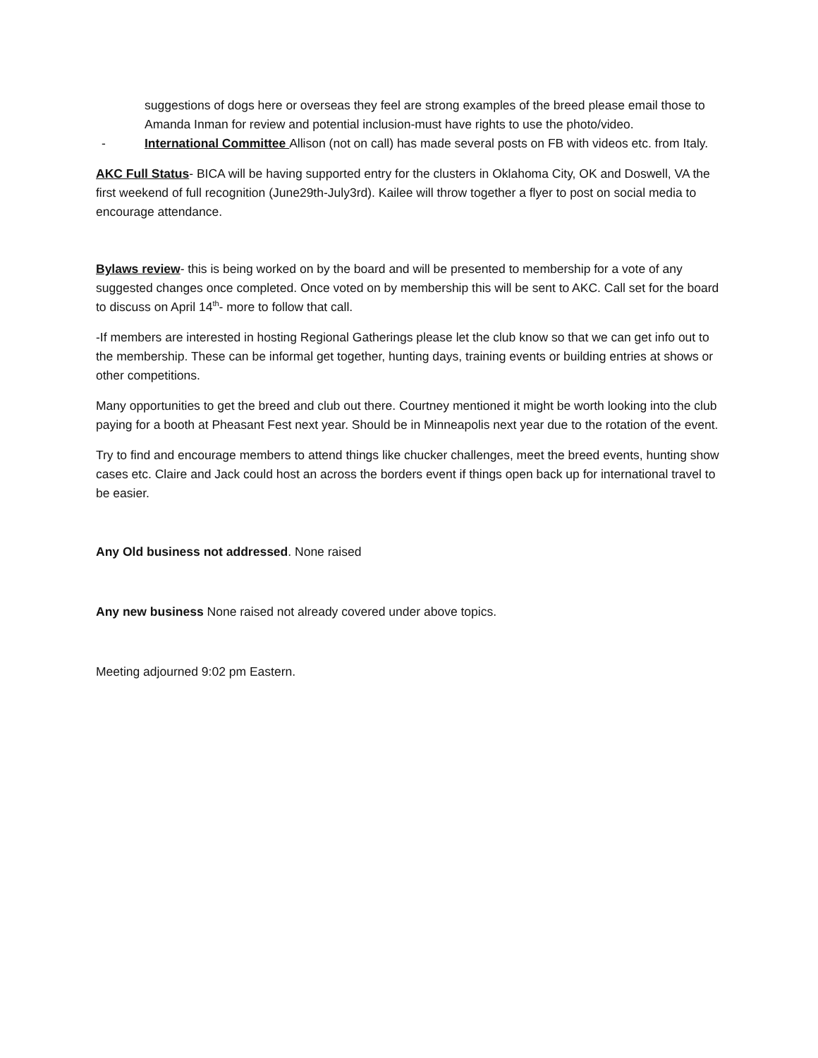suggestions of dogs here or overseas they feel are strong examples of the breed please email those to Amanda Inman for review and potential inclusion-must have rights to use the photo/video.
- International Committee Allison (not on call) has made several posts on FB with videos etc. from Italy.
AKC Full Status- BICA will be having supported entry for the clusters in Oklahoma City, OK and Doswell, VA the first weekend of full recognition (June29th-July3rd). Kailee will throw together a flyer to post on social media to encourage attendance.
Bylaws review- this is being worked on by the board and will be presented to membership for a vote of any suggested changes once completed. Once voted on by membership this will be sent to AKC. Call set for the board to discuss on April 14<sup>th</sup>- more to follow that call.
-If members are interested in hosting Regional Gatherings please let the club know so that we can get info out to the membership. These can be informal get together, hunting days, training events or building entries at shows or other competitions.
Many opportunities to get the breed and club out there. Courtney mentioned it might be worth looking into the club paying for a booth at Pheasant Fest next year. Should be in Minneapolis next year due to the rotation of the event.
Try to find and encourage members to attend things like chucker challenges, meet the breed events, hunting show cases etc. Claire and Jack could host an across the borders event if things open back up for international travel to be easier.
Any Old business not addressed. None raised
Any new business None raised not already covered under above topics.
Meeting adjourned 9:02 pm Eastern.